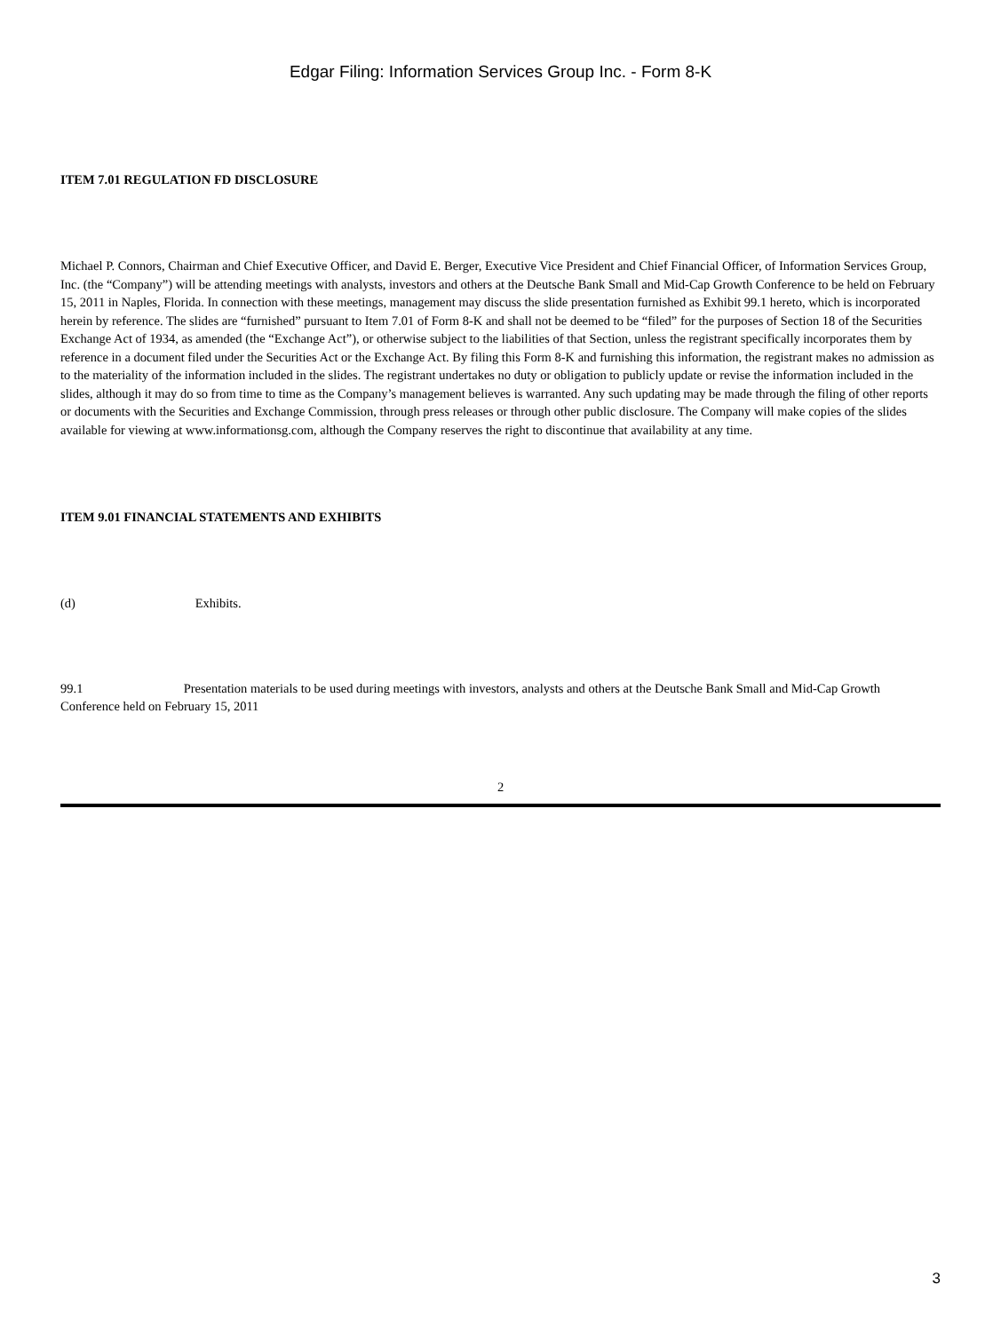Edgar Filing: Information Services Group Inc. - Form 8-K
ITEM 7.01 REGULATION FD DISCLOSURE
Michael P. Connors, Chairman and Chief Executive Officer, and David E. Berger, Executive Vice President and Chief Financial Officer, of Information Services Group, Inc. (the “Company”) will be attending meetings with analysts, investors and others at the Deutsche Bank Small and Mid-Cap Growth Conference to be held on February 15, 2011 in Naples, Florida. In connection with these meetings, management may discuss the slide presentation furnished as Exhibit 99.1 hereto, which is incorporated herein by reference. The slides are “furnished” pursuant to Item 7.01 of Form 8-K and shall not be deemed to be “filed” for the purposes of Section 18 of the Securities Exchange Act of 1934, as amended (the “Exchange Act”), or otherwise subject to the liabilities of that Section, unless the registrant specifically incorporates them by reference in a document filed under the Securities Act or the Exchange Act. By filing this Form 8-K and furnishing this information, the registrant makes no admission as to the materiality of the information included in the slides. The registrant undertakes no duty or obligation to publicly update or revise the information included in the slides, although it may do so from time to time as the Company’s management believes is warranted. Any such updating may be made through the filing of other reports or documents with the Securities and Exchange Commission, through press releases or through other public disclosure. The Company will make copies of the slides available for viewing at www.informationsg.com, although the Company reserves the right to discontinue that availability at any time.
ITEM 9.01 FINANCIAL STATEMENTS AND EXHIBITS
(d) Exhibits.
99.1 Presentation materials to be used during meetings with investors, analysts and others at the Deutsche Bank Small and Mid-Cap Growth Conference held on February 15, 2011
2
3